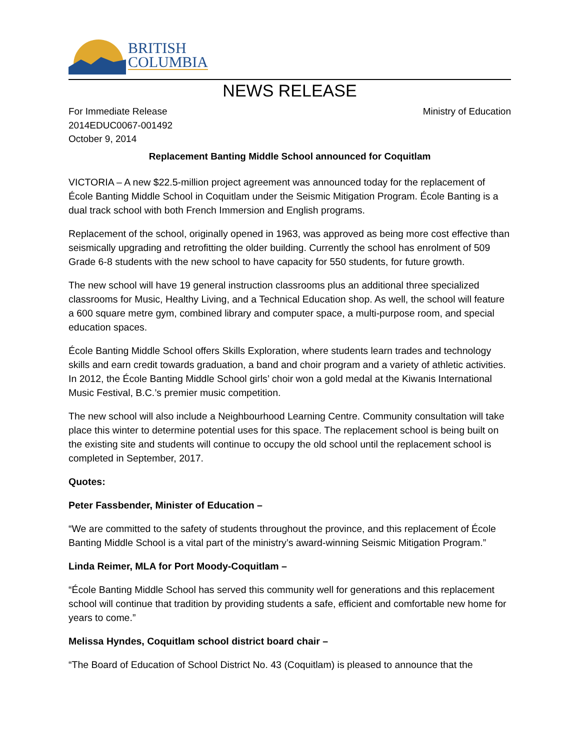BRITISH
COLUMBIA
NEWS RELEASE
For Immediate Release
2014EDUC0067-001492
October 9, 2014
Ministry of Education
Replacement Banting Middle School announced for Coquitlam
VICTORIA – A new $22.5-million project agreement was announced today for the replacement of École Banting Middle School in Coquitlam under the Seismic Mitigation Program. École Banting is a dual track school with both French Immersion and English programs.
Replacement of the school, originally opened in 1963, was approved as being more cost effective than seismically upgrading and retrofitting the older building. Currently the school has enrolment of 509 Grade 6-8 students with the new school to have capacity for 550 students, for future growth.
The new school will have 19 general instruction classrooms plus an additional three specialized classrooms for Music, Healthy Living, and a Technical Education shop. As well, the school will feature a 600 square metre gym, combined library and computer space, a multi-purpose room, and special education spaces.
École Banting Middle School offers Skills Exploration, where students learn trades and technology skills and earn credit towards graduation, a band and choir program and a variety of athletic activities. In 2012, the École Banting Middle School girls’ choir won a gold medal at the Kiwanis International Music Festival, B.C.’s premier music competition.
The new school will also include a Neighbourhood Learning Centre. Community consultation will take place this winter to determine potential uses for this space. The replacement school is being built on the existing site and students will continue to occupy the old school until the replacement school is completed in September, 2017.
Quotes:
Peter Fassbender, Minister of Education –
“We are committed to the safety of students throughout the province, and this replacement of École Banting Middle School is a vital part of the ministry’s award-winning Seismic Mitigation Program.”
Linda Reimer, MLA for Port Moody-Coquitlam –
“École Banting Middle School has served this community well for generations and this replacement school will continue that tradition by providing students a safe, efficient and comfortable new home for years to come.”
Melissa Hyndes, Coquitlam school district board chair –
“The Board of Education of School District No. 43 (Coquitlam) is pleased to announce that the